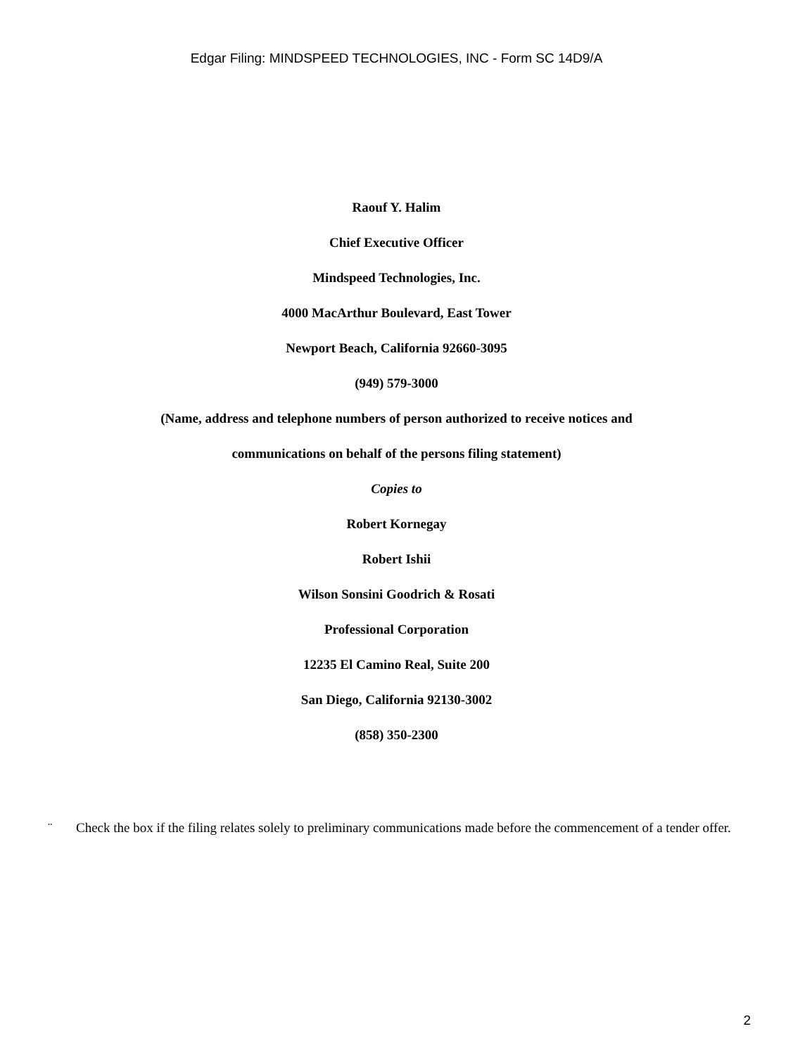Edgar Filing: MINDSPEED TECHNOLOGIES, INC - Form SC 14D9/A
Raouf Y. Halim
Chief Executive Officer
Mindspeed Technologies, Inc.
4000 MacArthur Boulevard, East Tower
Newport Beach, California 92660-3095
(949) 579-3000
(Name, address and telephone numbers of person authorized to receive notices and
communications on behalf of the persons filing statement)
Copies to
Robert Kornegay
Robert Ishii
Wilson Sonsini Goodrich & Rosati
Professional Corporation
12235 El Camino Real, Suite 200
San Diego, California 92130-3002
(858) 350-2300
¨ Check the box if the filing relates solely to preliminary communications made before the commencement of a tender offer.
2